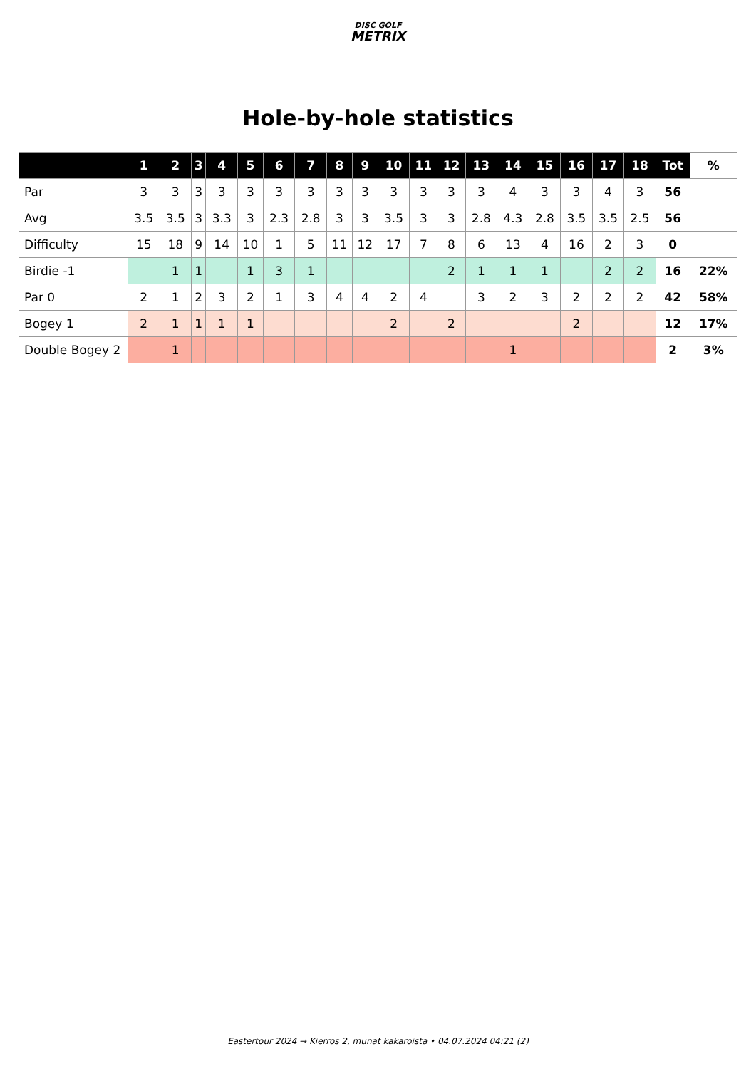DISC GOLF
METRIX
Hole-by-hole statistics
| | 1 | 2 | 3 | 4 | 5 | 6 | 7 | 8 | 9 | 10 | 11 | 12 | 13 | 14 | 15 | 16 | 17 | 18 | Tot | % |
| --- | --- | --- | --- | --- | --- | --- | --- | --- | --- | --- | --- | --- | --- | --- | --- | --- | --- | --- | --- | --- |
| Par | 3 | 3 | 3 | 3 | 3 | 3 | 3 | 3 | 3 | 3 | 3 | 3 | 3 | 4 | 3 | 3 | 4 | 3 | 56 | |
| Avg | 3.5 | 3.5 | 3 | 3.3 | 3 | 2.3 | 2.8 | 3 | 3 | 3.5 | 3 | 3 | 2.8 | 4.3 | 2.8 | 3.5 | 3.5 | 2.5 | 56 | |
| Difficulty | 15 | 18 | 9 | 14 | 10 | 1 | 5 | 11 | 12 | 17 | 7 | 8 | 6 | 13 | 4 | 16 | 2 | 3 | 0 | |
| Birdie -1 | | 1 | 1 | | 1 | 3 | 1 | | | | | 2 | 1 | 1 | 1 | | 2 | 2 | 16 | 22% |
| Par 0 | 2 | 1 | 2 | 3 | 2 | 1 | 3 | 4 | 4 | 2 | 4 | | 3 | 2 | 3 | 2 | 2 | 2 | 42 | 58% |
| Bogey 1 | 2 | 1 | 1 | 1 | 1 | | | | | 2 | | 2 | | | | 2 | | | 12 | 17% |
| Double Bogey 2 | | 1 | | | | | | | | | | | | 1 | | | | | 2 | 3% |
Eastertour 2024 → Kierros 2, munat kakaroista • 04.07.2024 04:21 (2)